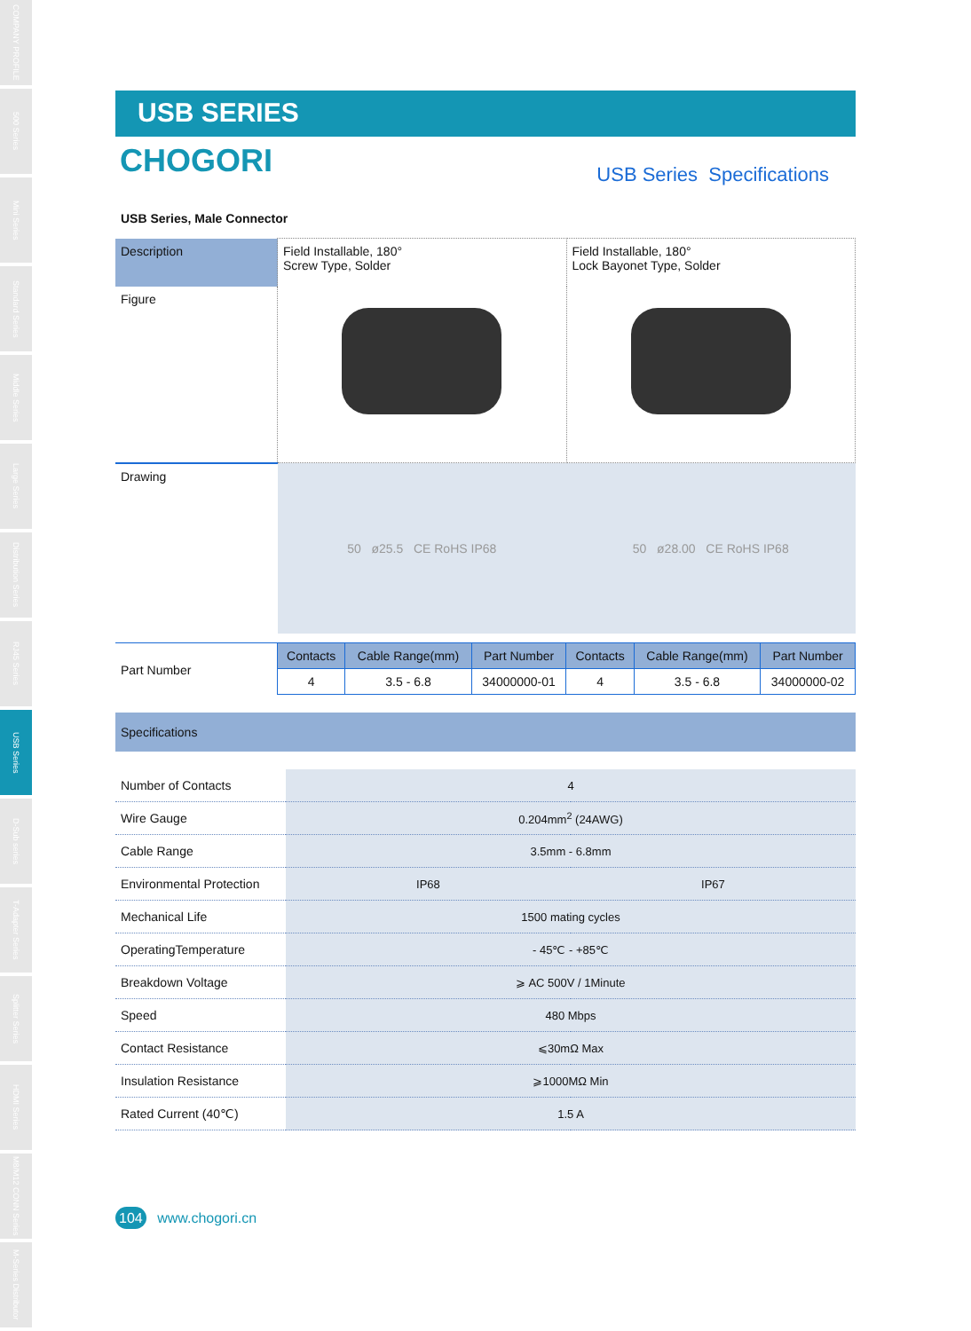COMPANY PROFILE
500 Series
Mini Series
Standard Series
Middle Series
Large Series
Distribution Series
RJ45 Series
USB Series
D-Sub series
T-Adapter Series
Splitter Series
HDMI Series
M8/M12 CONN Series
M-Series Distributor
USB SERIES
CHOGORI
USB Series Specifications
USB Series, Male Connector
| Description | Field Installable, 180° Screw Type, Solder | Field Installable, 180° Lock Bayonet Type, Solder |
| Figure | | |
| Drawing | 50 ø25.5 CE RoHS IP68 | 50 ø28.00 CE RoHS IP68 |
| Part Number | Contacts | Cable Range(mm) | Part Number | Contacts | Cable Range(mm) | Part Number |
| | 4 | 3.5 - 6.8 | 34000000-01 | 4 | 3.5 - 6.8 | 34000000-02 |
Specifications
| Number of Contacts | 4 | |
| Wire Gauge | 0.204mm<sup>2</sup> (24AWG) | |
| Cable Range | 3.5mm - 6.8mm | |
| Environmental Protection | IP68 | IP67 |
| Mechanical Life | 1500 mating cycles | |
| OperatingTemperature | - 45℃ - +85℃ | |
| Breakdown Voltage | ⩾ AC 500V / 1Minute | |
| Speed | 480 Mbps | |
| Contact Resistance | ⩽30mΩ Max | |
| Insulation Resistance | ⩾1000MΩ Min | |
| Rated Current (40℃) | 1.5 A | |
104 www.chogori.cn